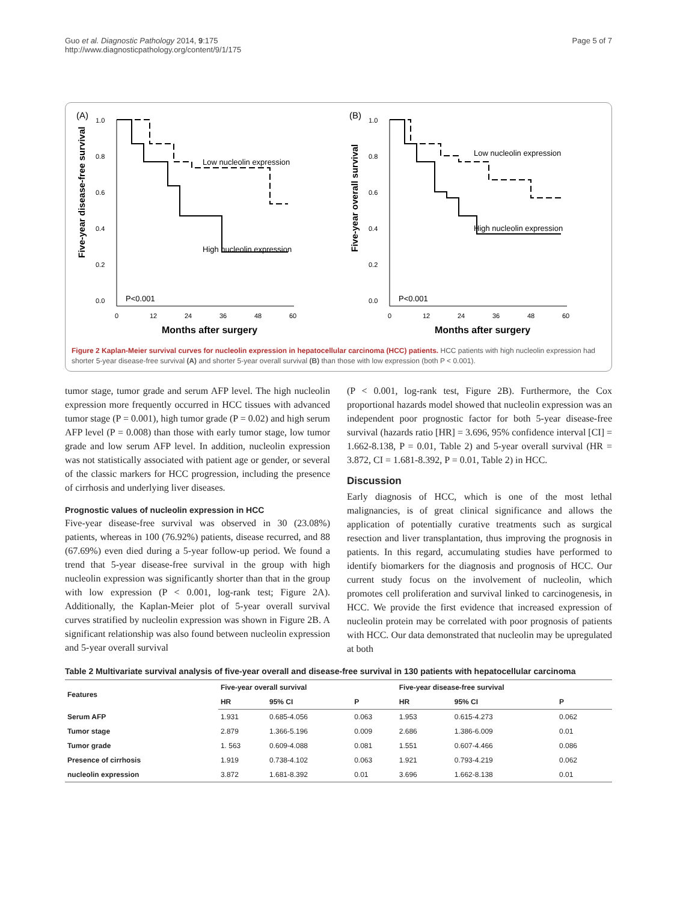Guo et al. Diagnostic Pathology 2014, 9:175
http://www.diagnosticpathology.org/content/9/1/175
Page 5 of 7
(A)
Five-year disease-free survival
1.0
0.8
0.6
0.4
0.2
0.0
0
12
24
36
48
60
Months after surgery
Low nucleolin expression
High nucleolin expression
P<0.001
(B)
Five-year overall survival
1.0
0.8
0.6
0.4
0.2
0.0
0
12
24
36
48
60
Months after surgery
Low nucleolin expression
High nucleolin expression
P<0.001
Figure 2 Kaplan-Meier survival curves for nucleolin expression in hepatocellular carcinoma (HCC) patients. HCC patients with high nucleolin expression had shorter 5-year disease-free survival (A) and shorter 5-year overall survival (B) than those with low expression (both P < 0.001).
tumor stage, tumor grade and serum AFP level. The high nucleolin expression more frequently occurred in HCC tissues with advanced tumor stage (P = 0.001), high tumor grade (P = 0.02) and high serum AFP level (P = 0.008) than those with early tumor stage, low tumor grade and low serum AFP level. In addition, nucleolin expression was not statistically associated with patient age or gender, or several of the classic markers for HCC progression, including the presence of cirrhosis and underlying liver diseases.
Prognostic values of nucleolin expression in HCC
Five-year disease-free survival was observed in 30 (23.08%) patients, whereas in 100 (76.92%) patients, disease recurred, and 88 (67.69%) even died during a 5-year follow-up period. We found a trend that 5-year disease-free survival in the group with high nucleolin expression was significantly shorter than that in the group with low expression (P < 0.001, log-rank test; Figure 2A). Additionally, the Kaplan-Meier plot of 5-year overall survival curves stratified by nucleolin expression was shown in Figure 2B. A significant relationship was also found between nucleolin expression and 5-year overall survival
(P < 0.001, log-rank test, Figure 2B). Furthermore, the Cox proportional hazards model showed that nucleolin expression was an independent poor prognostic factor for both 5-year disease-free survival (hazards ratio [HR] = 3.696, 95% confidence interval [CI] = 1.662-8.138, P = 0.01, Table 2) and 5-year overall survival (HR = 3.872, CI = 1.681-8.392, P = 0.01, Table 2) in HCC.
Discussion
Early diagnosis of HCC, which is one of the most lethal malignancies, is of great clinical significance and allows the application of potentially curative treatments such as surgical resection and liver transplantation, thus improving the prognosis in patients. In this regard, accumulating studies have performed to identify biomarkers for the diagnosis and prognosis of HCC. Our current study focus on the involvement of nucleolin, which promotes cell proliferation and survival linked to carcinogenesis, in HCC. We provide the first evidence that increased expression of nucleolin protein may be correlated with poor prognosis of patients with HCC. Our data demonstrated that nucleolin may be upregulated at both
Table 2 Multivariate survival analysis of five-year overall and disease-free survival in 130 patients with hepatocellular carcinoma
| Features | Five-year overall survival | | | Five-year disease-free survival | | |
| --- | --- | --- | --- | --- | --- | --- |
| | HR | 95% CI | P | HR | 95% CI | P |
| Serum AFP | 1.931 | 0.685-4.056 | 0.063 | 1.953 | 0.615-4.273 | 0.062 |
| Tumor stage | 2.879 | 1.366-5.196 | 0.009 | 2.686 | 1.386-6.009 | 0.01 |
| Tumor grade | 1. 563 | 0.609-4.088 | 0.081 | 1.551 | 0.607-4.466 | 0.086 |
| Presence of cirrhosis | 1.919 | 0.738-4.102 | 0.063 | 1.921 | 0.793-4.219 | 0.062 |
| nucleolin expression | 3.872 | 1.681-8.392 | 0.01 | 3.696 | 1.662-8.138 | 0.01 |